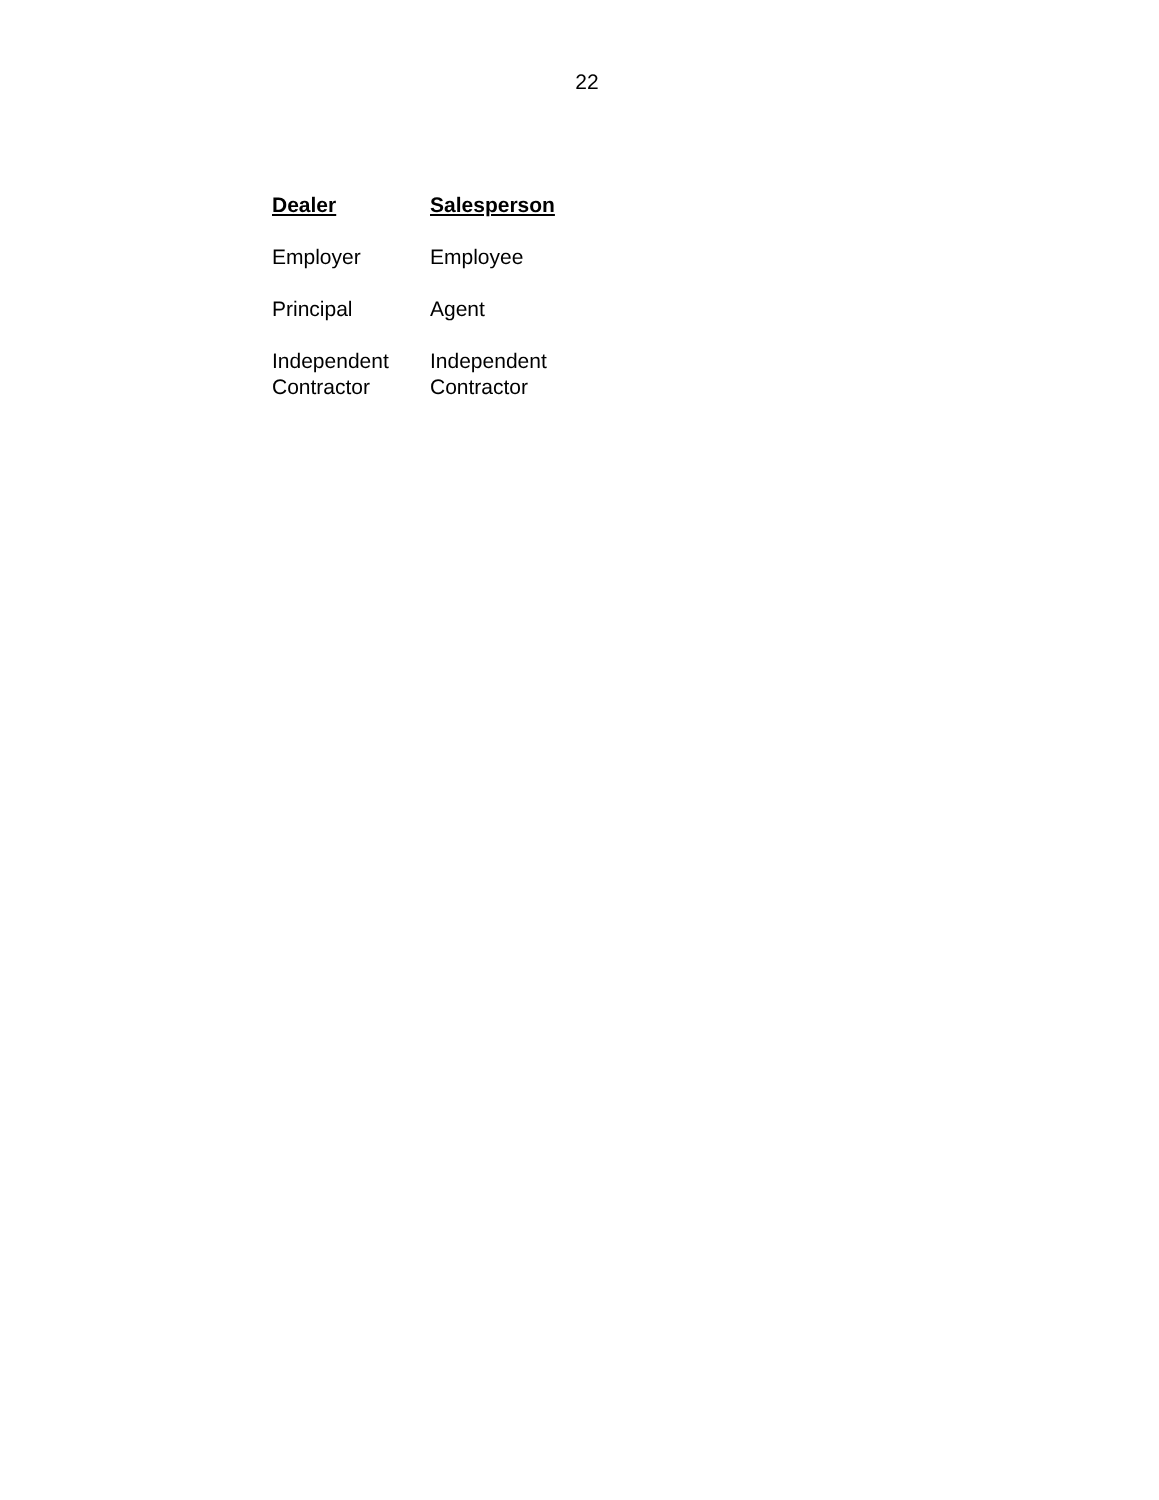22
| Dealer | Salesperson |
| --- | --- |
| Employer | Employee |
| Principal | Agent |
| Independent Contractor | Independent Contractor |